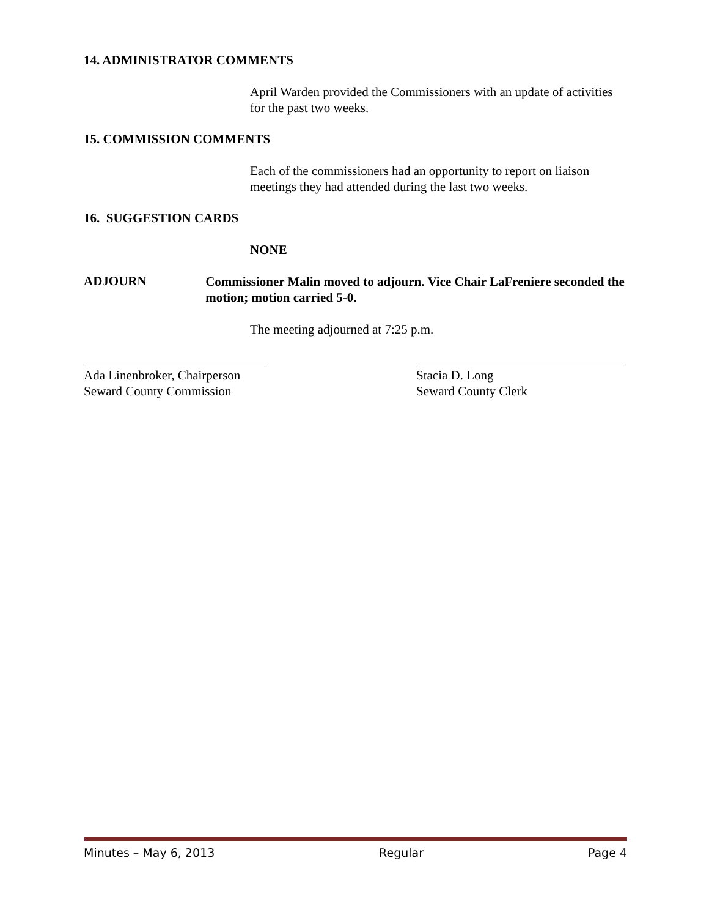14. ADMINISTRATOR COMMENTS
April Warden provided the Commissioners with an update of activities for the past two weeks.
15. COMMISSION COMMENTS
Each of the commissioners had an opportunity to report on liaison meetings they had attended during the last two weeks.
16. SUGGESTION CARDS
NONE
ADJOURN
Commissioner Malin moved to adjourn. Vice Chair LaFreniere seconded the motion; motion carried 5-0.
The meeting adjourned at 7:25 p.m.
Ada Linenbroker, Chairperson
Seward County Commission
Stacia D. Long
Seward County Clerk
Minutes – May 6, 2013 Regular Page 4